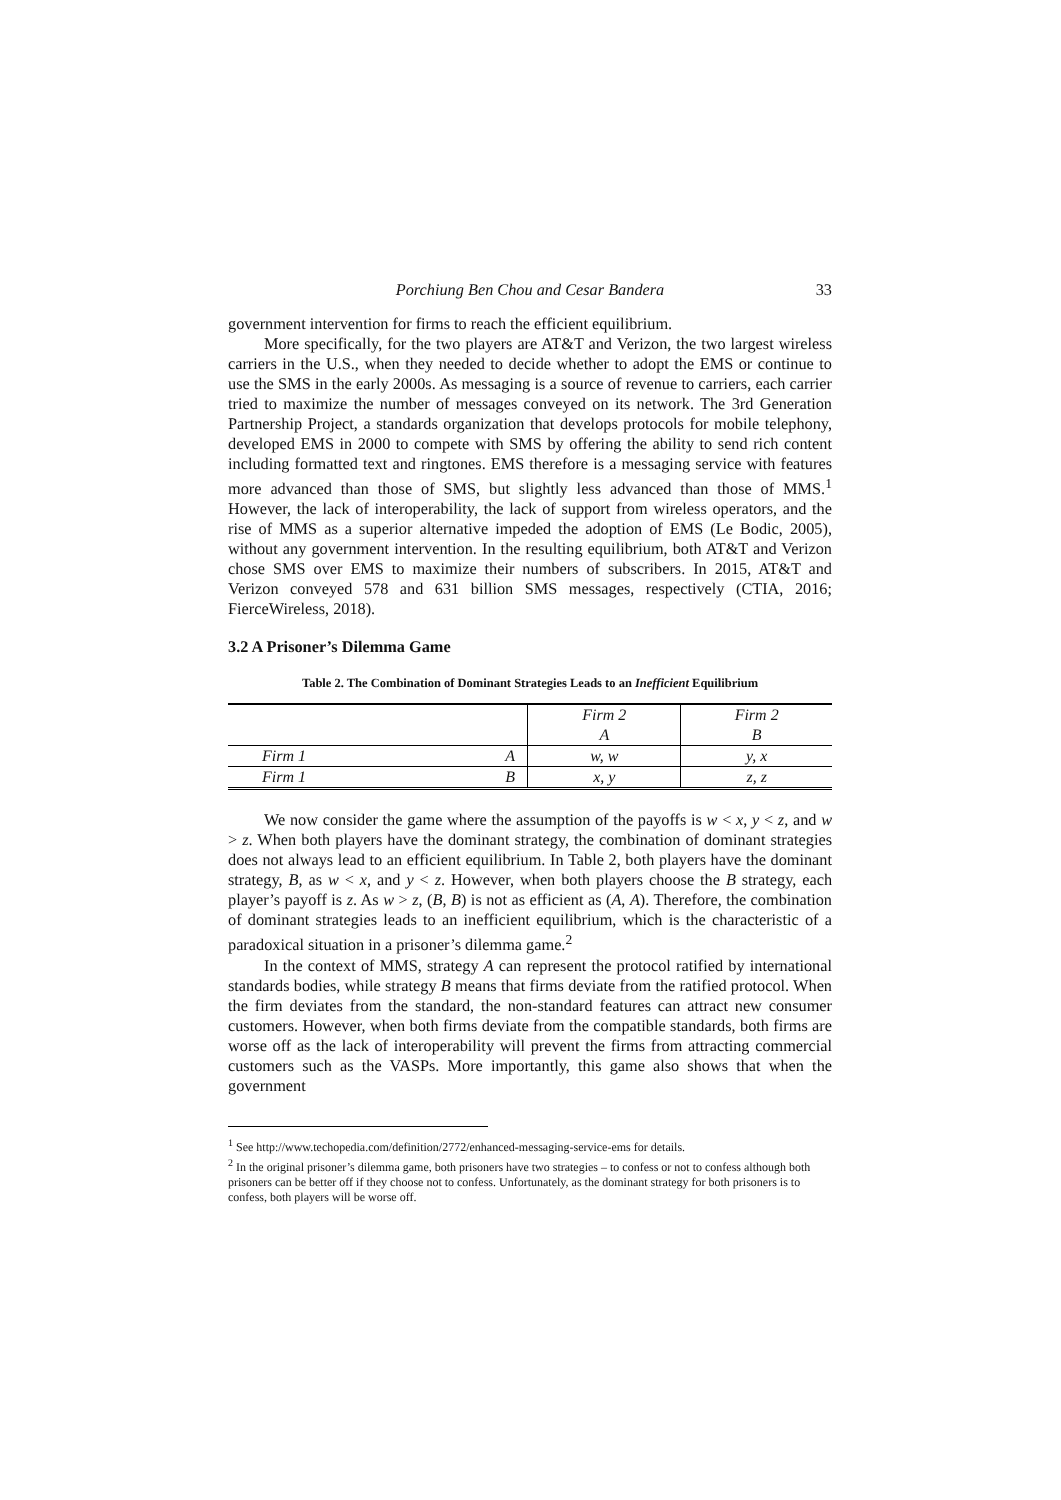Porchiung Ben Chou and Cesar Bandera 33
government intervention for firms to reach the efficient equilibrium.
More specifically, for the two players are AT&T and Verizon, the two largest wireless carriers in the U.S., when they needed to decide whether to adopt the EMS or continue to use the SMS in the early 2000s. As messaging is a source of revenue to carriers, each carrier tried to maximize the number of messages conveyed on its network. The 3rd Generation Partnership Project, a standards organization that develops protocols for mobile telephony, developed EMS in 2000 to compete with SMS by offering the ability to send rich content including formatted text and ringtones. EMS therefore is a messaging service with features more advanced than those of SMS, but slightly less advanced than those of MMS.<sup>1</sup> However, the lack of interoperability, the lack of support from wireless operators, and the rise of MMS as a superior alternative impeded the adoption of EMS (Le Bodic, 2005), without any government intervention. In the resulting equilibrium, both AT&T and Verizon chose SMS over EMS to maximize their numbers of subscribers. In 2015, AT&T and Verizon conveyed 578 and 631 billion SMS messages, respectively (CTIA, 2016; FierceWireless, 2018).
3.2 A Prisoner’s Dilemma Game
Table 2. The Combination of Dominant Strategies Leads to an Inefficient Equilibrium
| | | Firm 2 A | Firm 2 B |
| Firm 1 | A | w, w | y, x |
| Firm 1 | B | x, y | z, z |
We now consider the game where the assumption of the payoffs is w < x, y < z, and w > z. When both players have the dominant strategy, the combination of dominant strategies does not always lead to an efficient equilibrium. In Table 2, both players have the dominant strategy, B, as w < x, and y < z. However, when both players choose the B strategy, each player’s payoff is z. As w > z, (B, B) is not as efficient as (A, A). Therefore, the combination of dominant strategies leads to an inefficient equilibrium, which is the characteristic of a paradoxical situation in a prisoner’s dilemma game.<sup>2</sup>
In the context of MMS, strategy A can represent the protocol ratified by international standards bodies, while strategy B means that firms deviate from the ratified protocol. When the firm deviates from the standard, the non-standard features can attract new consumer customers. However, when both firms deviate from the compatible standards, both firms are worse off as the lack of interoperability will prevent the firms from attracting commercial customers such as the VASPs. More importantly, this game also shows that when the government
<sup>1</sup> See http://www.techopedia.com/definition/2772/enhanced-messaging-service-ems for details.
<sup>2</sup> In the original prisoner’s dilemma game, both prisoners have two strategies – to confess or not to confess although both prisoners can be better off if they choose not to confess. Unfortunately, as the dominant strategy for both prisoners is to confess, both players will be worse off.